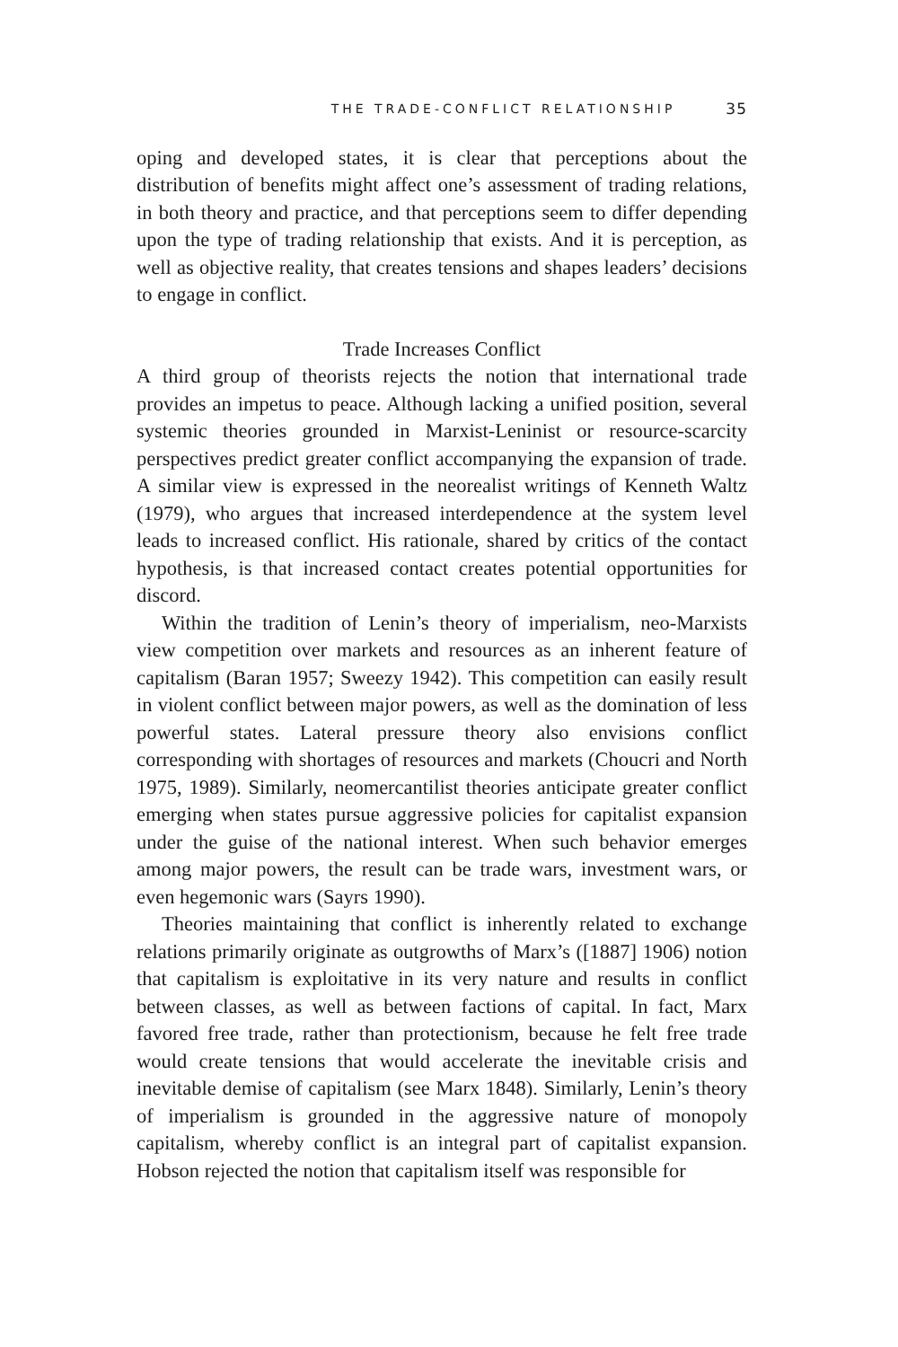THE TRADE-CONFLICT RELATIONSHIP 35
oping and developed states, it is clear that perceptions about the distribution of benefits might affect one’s assessment of trading relations, in both theory and practice, and that perceptions seem to differ depending upon the type of trading relationship that exists. And it is perception, as well as objective reality, that creates tensions and shapes leaders’ decisions to engage in conflict.
Trade Increases Conflict
A third group of theorists rejects the notion that international trade provides an impetus to peace. Although lacking a unified position, several systemic theories grounded in Marxist-Leninist or resource-scarcity perspectives predict greater conflict accompanying the expansion of trade. A similar view is expressed in the neorealist writings of Kenneth Waltz (1979), who argues that increased interdependence at the system level leads to increased conflict. His rationale, shared by critics of the contact hypothesis, is that increased contact creates potential opportunities for discord.
Within the tradition of Lenin’s theory of imperialism, neo-Marxists view competition over markets and resources as an inherent feature of capitalism (Baran 1957; Sweezy 1942). This competition can easily result in violent conflict between major powers, as well as the domination of less powerful states. Lateral pressure theory also envisions conflict corresponding with shortages of resources and markets (Choucri and North 1975, 1989). Similarly, neomercantilist theories anticipate greater conflict emerging when states pursue aggressive policies for capitalist expansion under the guise of the national interest. When such behavior emerges among major powers, the result can be trade wars, investment wars, or even hegemonic wars (Sayrs 1990).
Theories maintaining that conflict is inherently related to exchange relations primarily originate as outgrowths of Marx’s ([1887] 1906) notion that capitalism is exploitative in its very nature and results in conflict between classes, as well as between factions of capital. In fact, Marx favored free trade, rather than protectionism, because he felt free trade would create tensions that would accelerate the inevitable crisis and inevitable demise of capitalism (see Marx 1848). Similarly, Lenin’s theory of imperialism is grounded in the aggressive nature of monopoly capitalism, whereby conflict is an integral part of capitalist expansion. Hobson rejected the notion that capitalism itself was responsible for